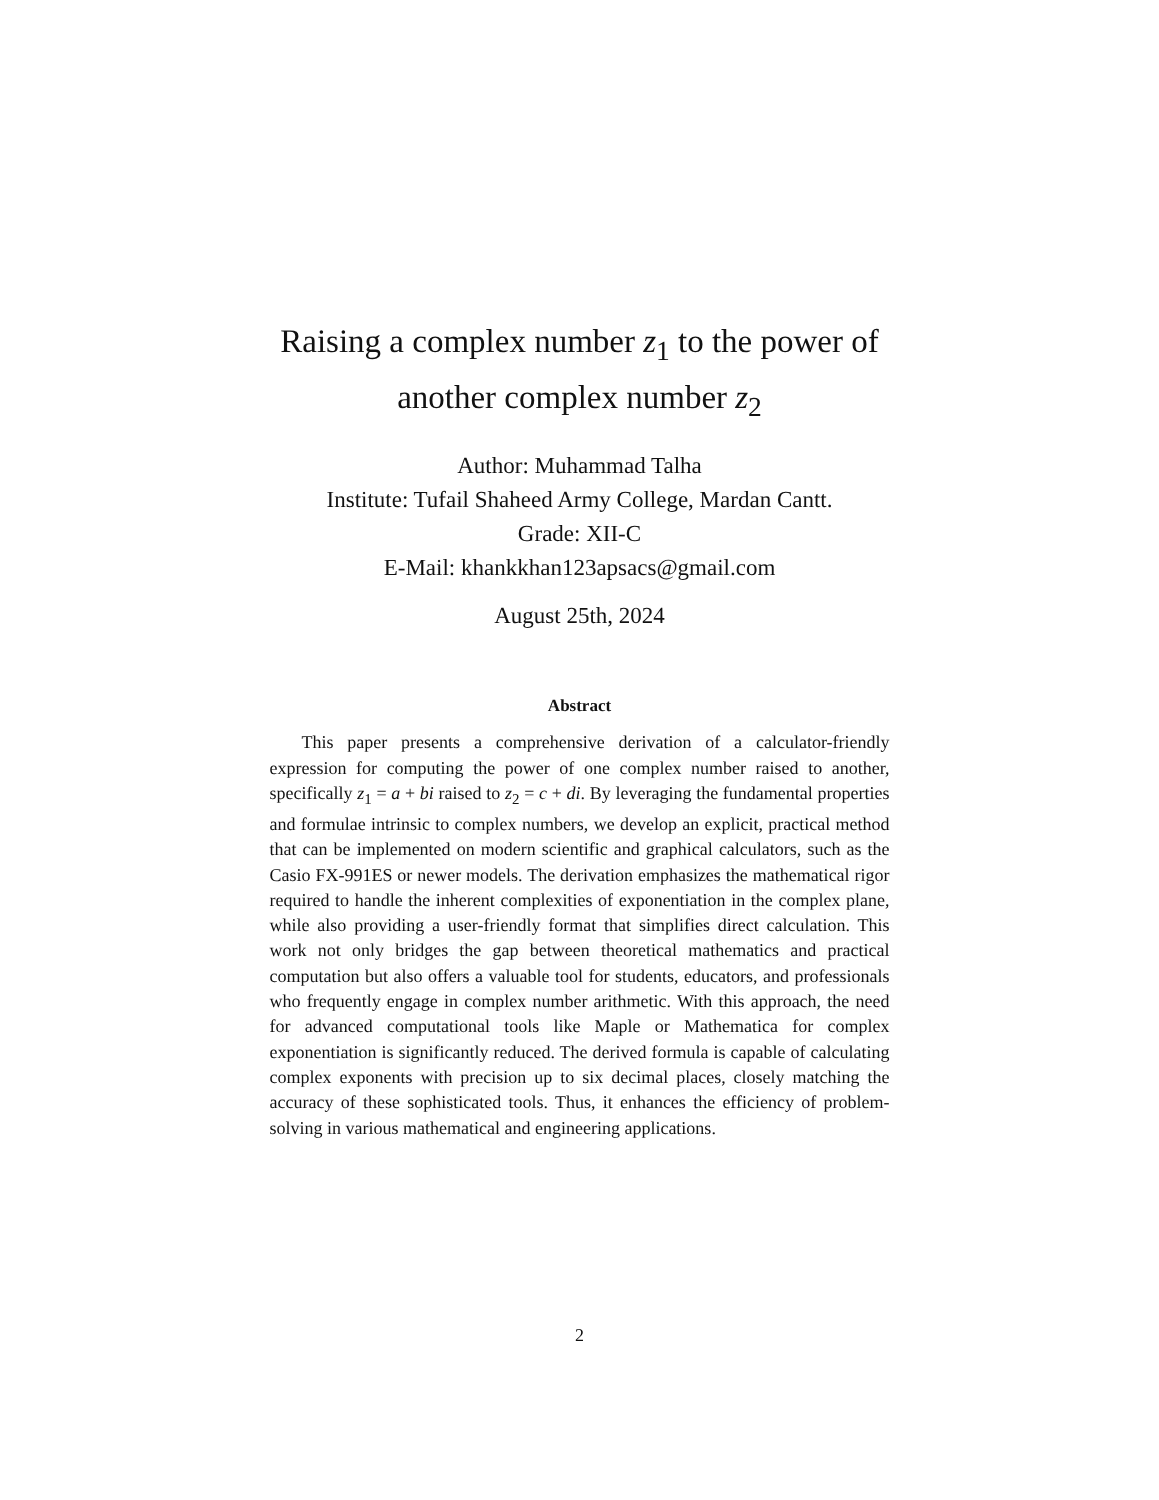Raising a complex number z<sub>1</sub> to the power of
another complex number z<sub>2</sub>
Author: Muhammad Talha
Institute: Tufail Shaheed Army College, Mardan Cantt.
Grade: XII-C
E-Mail: khankkhan123apsacs@gmail.com
August 25th, 2024
Abstract
This paper presents a comprehensive derivation of a calculator-friendly expression for computing the power of one complex number raised to another, specifically z<sub>1</sub> = a + bi raised to z<sub>2</sub> = c + di. By leveraging the fundamental properties and formulae intrinsic to complex numbers, we develop an explicit, practical method that can be implemented on modern scientific and graphical calculators, such as the Casio FX-991ES or newer models. The derivation emphasizes the mathematical rigor required to handle the inherent complexities of exponentiation in the complex plane, while also providing a user-friendly format that simplifies direct calculation. This work not only bridges the gap between theoretical mathematics and practical computation but also offers a valuable tool for students, educators, and professionals who frequently engage in complex number arithmetic. With this approach, the need for advanced computational tools like Maple or Mathematica for complex exponentiation is significantly reduced. The derived formula is capable of calculating complex exponents with precision up to six decimal places, closely matching the accuracy of these sophisticated tools. Thus, it enhances the efficiency of problem-solving in various mathematical and engineering applications.
2